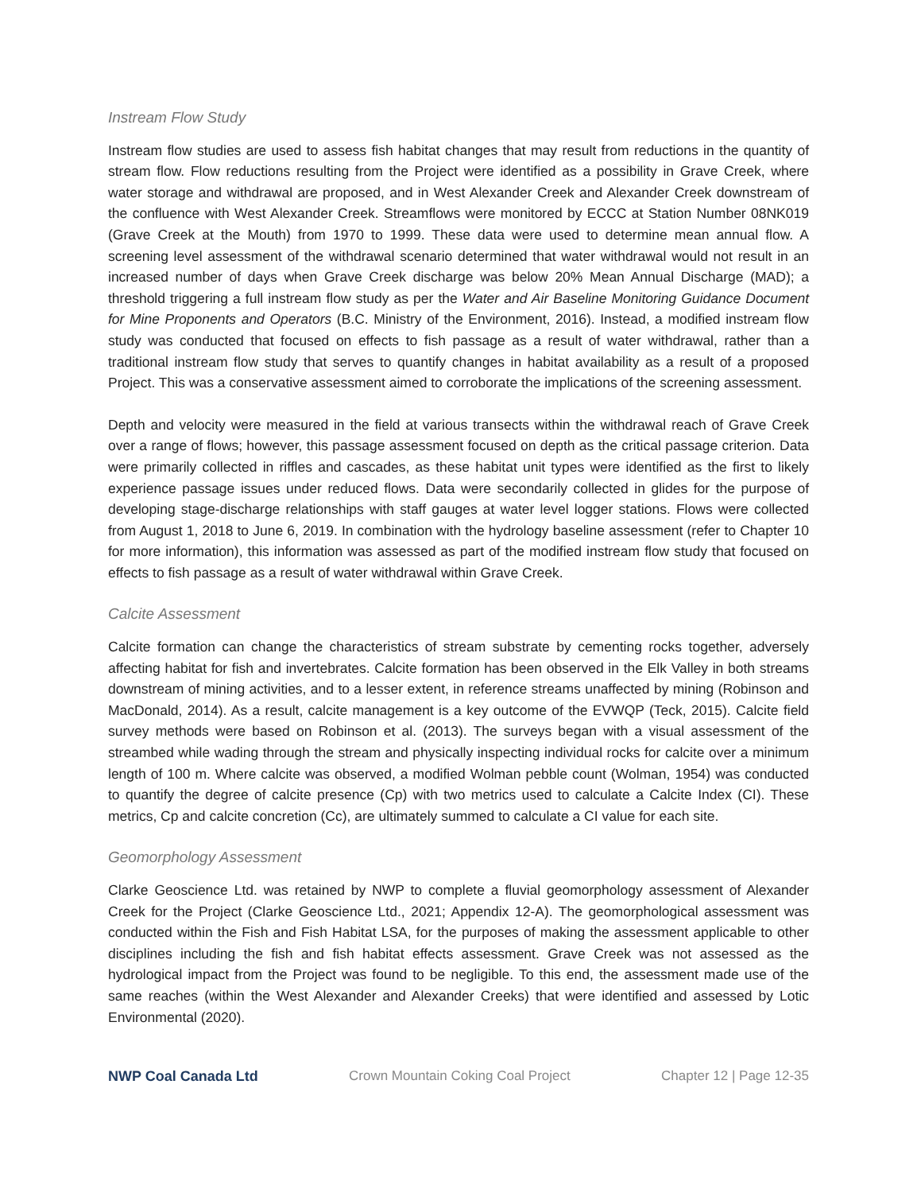Instream Flow Study
Instream flow studies are used to assess fish habitat changes that may result from reductions in the quantity of stream flow. Flow reductions resulting from the Project were identified as a possibility in Grave Creek, where water storage and withdrawal are proposed, and in West Alexander Creek and Alexander Creek downstream of the confluence with West Alexander Creek. Streamflows were monitored by ECCC at Station Number 08NK019 (Grave Creek at the Mouth) from 1970 to 1999. These data were used to determine mean annual flow. A screening level assessment of the withdrawal scenario determined that water withdrawal would not result in an increased number of days when Grave Creek discharge was below 20% Mean Annual Discharge (MAD); a threshold triggering a full instream flow study as per the Water and Air Baseline Monitoring Guidance Document for Mine Proponents and Operators (B.C. Ministry of the Environment, 2016). Instead, a modified instream flow study was conducted that focused on effects to fish passage as a result of water withdrawal, rather than a traditional instream flow study that serves to quantify changes in habitat availability as a result of a proposed Project. This was a conservative assessment aimed to corroborate the implications of the screening assessment.
Depth and velocity were measured in the field at various transects within the withdrawal reach of Grave Creek over a range of flows; however, this passage assessment focused on depth as the critical passage criterion. Data were primarily collected in riffles and cascades, as these habitat unit types were identified as the first to likely experience passage issues under reduced flows. Data were secondarily collected in glides for the purpose of developing stage-discharge relationships with staff gauges at water level logger stations. Flows were collected from August 1, 2018 to June 6, 2019. In combination with the hydrology baseline assessment (refer to Chapter 10 for more information), this information was assessed as part of the modified instream flow study that focused on effects to fish passage as a result of water withdrawal within Grave Creek.
Calcite Assessment
Calcite formation can change the characteristics of stream substrate by cementing rocks together, adversely affecting habitat for fish and invertebrates. Calcite formation has been observed in the Elk Valley in both streams downstream of mining activities, and to a lesser extent, in reference streams unaffected by mining (Robinson and MacDonald, 2014). As a result, calcite management is a key outcome of the EVWQP (Teck, 2015). Calcite field survey methods were based on Robinson et al. (2013). The surveys began with a visual assessment of the streambed while wading through the stream and physically inspecting individual rocks for calcite over a minimum length of 100 m. Where calcite was observed, a modified Wolman pebble count (Wolman, 1954) was conducted to quantify the degree of calcite presence (Cp) with two metrics used to calculate a Calcite Index (CI). These metrics, Cp and calcite concretion (Cc), are ultimately summed to calculate a CI value for each site.
Geomorphology Assessment
Clarke Geoscience Ltd. was retained by NWP to complete a fluvial geomorphology assessment of Alexander Creek for the Project (Clarke Geoscience Ltd., 2021; Appendix 12-A). The geomorphological assessment was conducted within the Fish and Fish Habitat LSA, for the purposes of making the assessment applicable to other disciplines including the fish and fish habitat effects assessment. Grave Creek was not assessed as the hydrological impact from the Project was found to be negligible. To this end, the assessment made use of the same reaches (within the West Alexander and Alexander Creeks) that were identified and assessed by Lotic Environmental (2020).
NWP Coal Canada Ltd Crown Mountain Coking Coal Project Chapter 12 | Page 12-35